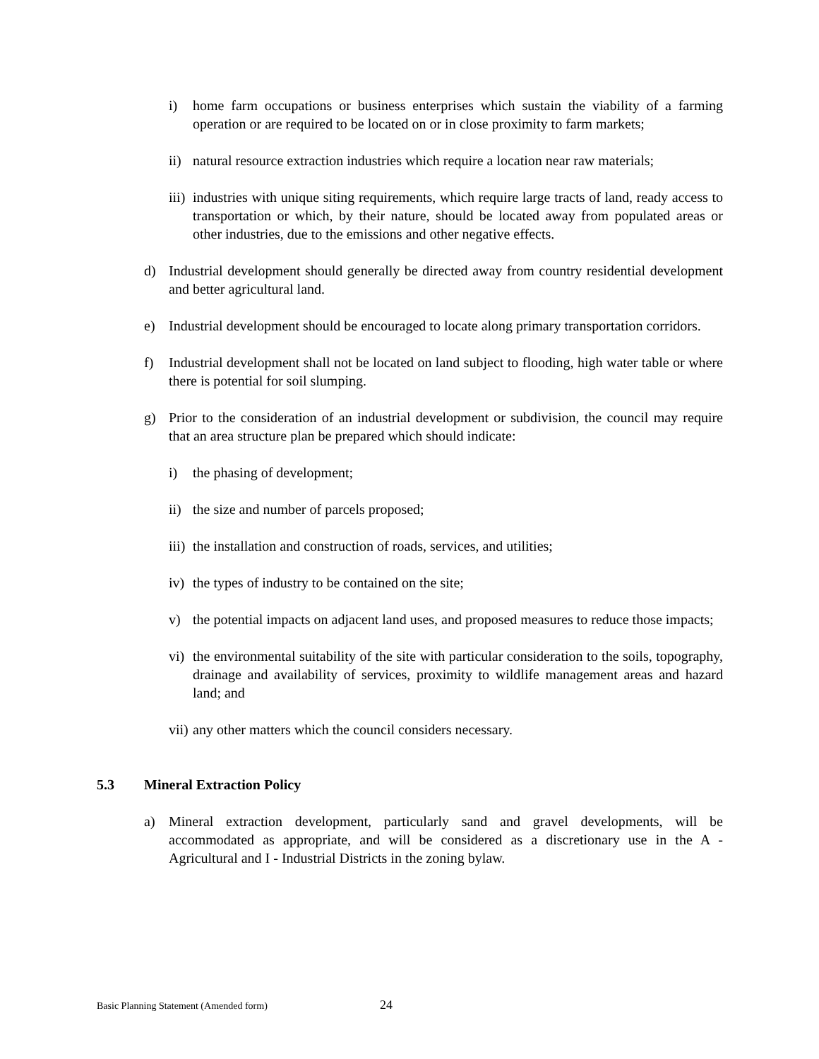i) home farm occupations or business enterprises which sustain the viability of a farming operation or are required to be located on or in close proximity to farm markets;
ii) natural resource extraction industries which require a location near raw materials;
iii) industries with unique siting requirements, which require large tracts of land, ready access to transportation or which, by their nature, should be located away from populated areas or other industries, due to the emissions and other negative effects.
d) Industrial development should generally be directed away from country residential development and better agricultural land.
e) Industrial development should be encouraged to locate along primary transportation corridors.
f) Industrial development shall not be located on land subject to flooding, high water table or where there is potential for soil slumping.
g) Prior to the consideration of an industrial development or subdivision, the council may require that an area structure plan be prepared which should indicate:
i) the phasing of development;
ii) the size and number of parcels proposed;
iii) the installation and construction of roads, services, and utilities;
iv) the types of industry to be contained on the site;
v) the potential impacts on adjacent land uses, and proposed measures to reduce those impacts;
vi) the environmental suitability of the site with particular consideration to the soils, topography, drainage and availability of services, proximity to wildlife management areas and hazard land; and
vii) any other matters which the council considers necessary.
5.3 Mineral Extraction Policy
a) Mineral extraction development, particularly sand and gravel developments, will be accommodated as appropriate, and will be considered as a discretionary use in the A - Agricultural and I - Industrial Districts in the zoning bylaw.
Basic Planning Statement (Amended form)
24